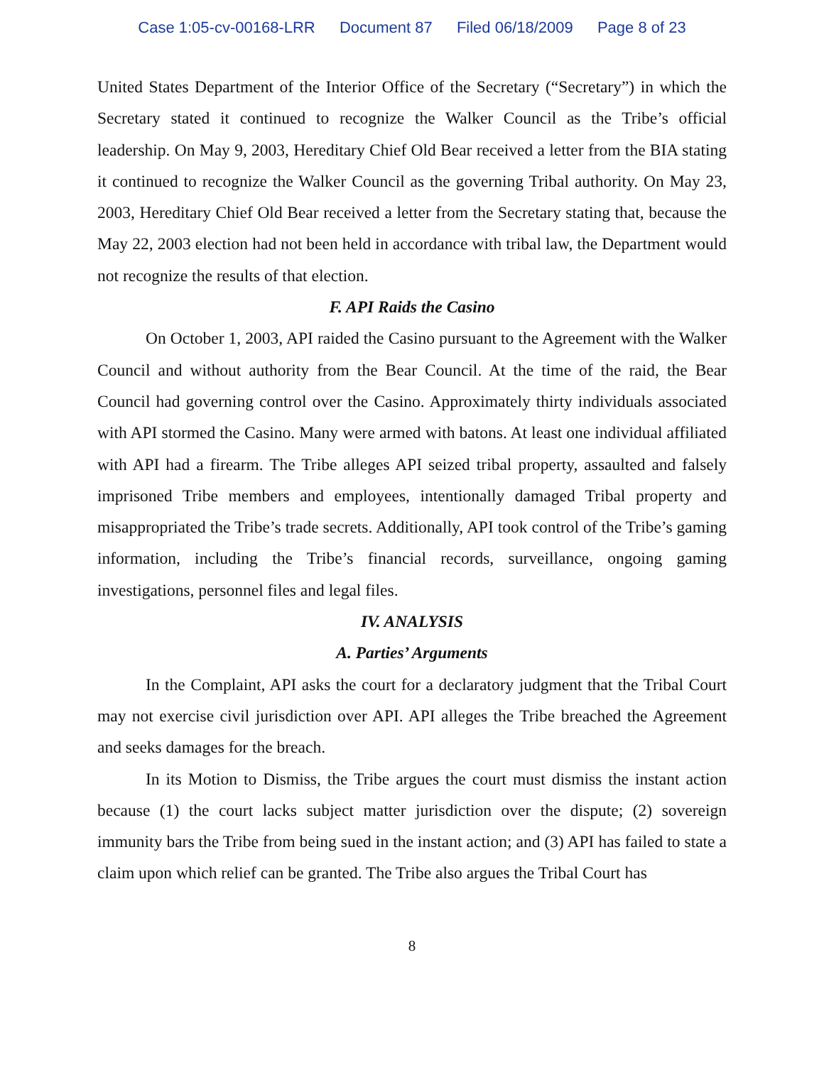Case 1:05-cv-00168-LRR Document 87 Filed 06/18/2009 Page 8 of 23
United States Department of the Interior Office of the Secretary (“Secretary”) in which the Secretary stated it continued to recognize the Walker Council as the Tribe’s official leadership. On May 9, 2003, Hereditary Chief Old Bear received a letter from the BIA stating it continued to recognize the Walker Council as the governing Tribal authority. On May 23, 2003, Hereditary Chief Old Bear received a letter from the Secretary stating that, because the May 22, 2003 election had not been held in accordance with tribal law, the Department would not recognize the results of that election.
F. API Raids the Casino
On October 1, 2003, API raided the Casino pursuant to the Agreement with the Walker Council and without authority from the Bear Council. At the time of the raid, the Bear Council had governing control over the Casino. Approximately thirty individuals associated with API stormed the Casino. Many were armed with batons. At least one individual affiliated with API had a firearm. The Tribe alleges API seized tribal property, assaulted and falsely imprisoned Tribe members and employees, intentionally damaged Tribal property and misappropriated the Tribe’s trade secrets. Additionally, API took control of the Tribe’s gaming information, including the Tribe’s financial records, surveillance, ongoing gaming investigations, personnel files and legal files.
IV. ANALYSIS
A. Parties’ Arguments
In the Complaint, API asks the court for a declaratory judgment that the Tribal Court may not exercise civil jurisdiction over API. API alleges the Tribe breached the Agreement and seeks damages for the breach.
In its Motion to Dismiss, the Tribe argues the court must dismiss the instant action because (1) the court lacks subject matter jurisdiction over the dispute; (2) sovereign immunity bars the Tribe from being sued in the instant action; and (3) API has failed to state a claim upon which relief can be granted. The Tribe also argues the Tribal Court has
8